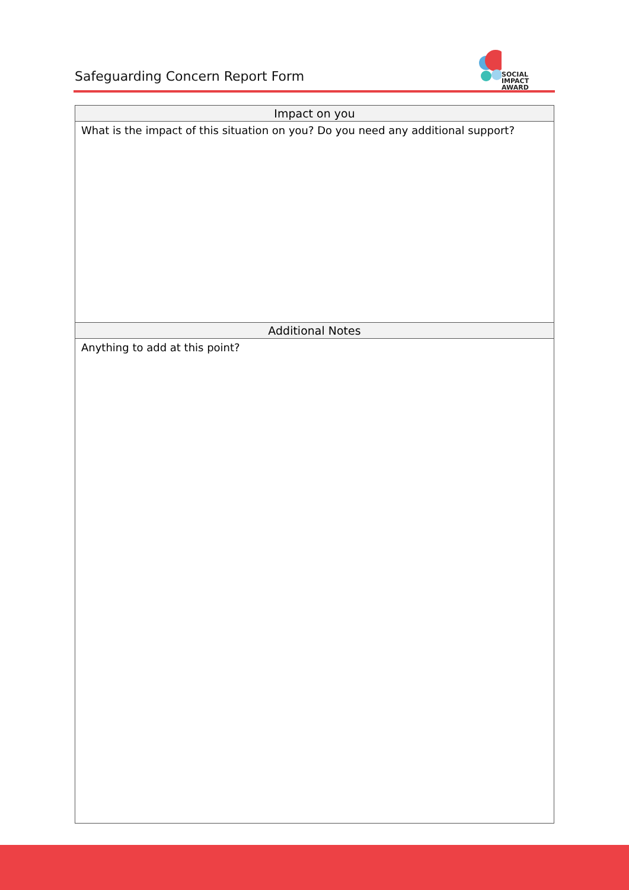Safeguarding Concern Report Form
SOCIAL IMPACT
AWARD
| Impact on you |
| --- |
| What is the impact of this situation on you? Do you need any additional support? |
| Additional Notes |
| Anything to add at this point? |